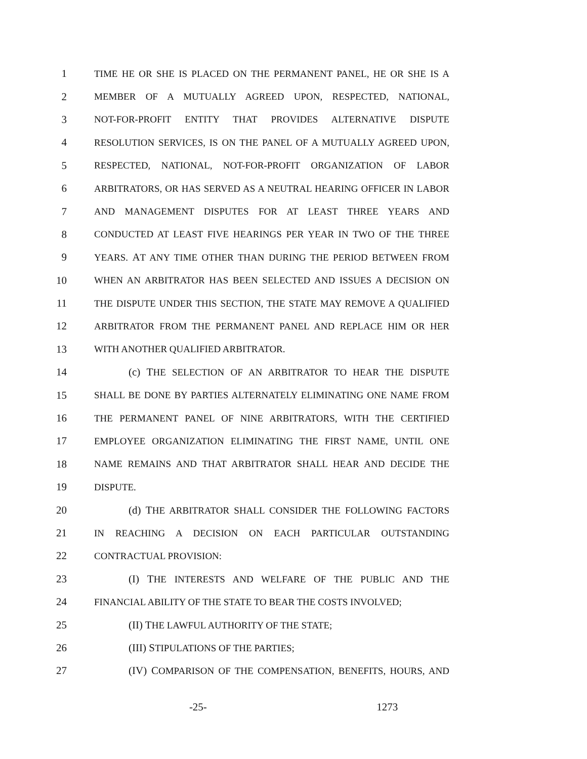1 TIME HE OR SHE IS PLACED ON THE PERMANENT PANEL, HE OR SHE IS A
2 MEMBER OF A MUTUALLY AGREED UPON, RESPECTED, NATIONAL,
3 NOT-FOR-PROFIT ENTITY THAT PROVIDES ALTERNATIVE DISPUTE
4 RESOLUTION SERVICES, IS ON THE PANEL OF A MUTUALLY AGREED UPON,
5 RESPECTED, NATIONAL, NOT-FOR-PROFIT ORGANIZATION OF LABOR
6 ARBITRATORS, OR HAS SERVED AS A NEUTRAL HEARING OFFICER IN LABOR
7 AND MANAGEMENT DISPUTES FOR AT LEAST THREE YEARS AND
8 CONDUCTED AT LEAST FIVE HEARINGS PER YEAR IN TWO OF THE THREE
9 YEARS. AT ANY TIME OTHER THAN DURING THE PERIOD BETWEEN FROM
10 WHEN AN ARBITRATOR HAS BEEN SELECTED AND ISSUES A DECISION ON
11 THE DISPUTE UNDER THIS SECTION, THE STATE MAY REMOVE A QUALIFIED
12 ARBITRATOR FROM THE PERMANENT PANEL AND REPLACE HIM OR HER
13 WITH ANOTHER QUALIFIED ARBITRATOR.
14 (c) THE SELECTION OF AN ARBITRATOR TO HEAR THE DISPUTE
15 SHALL BE DONE BY PARTIES ALTERNATELY ELIMINATING ONE NAME FROM
16 THE PERMANENT PANEL OF NINE ARBITRATORS, WITH THE CERTIFIED
17 EMPLOYEE ORGANIZATION ELIMINATING THE FIRST NAME, UNTIL ONE
18 NAME REMAINS AND THAT ARBITRATOR SHALL HEAR AND DECIDE THE
19 DISPUTE.
20 (d) THE ARBITRATOR SHALL CONSIDER THE FOLLOWING FACTORS
21 IN REACHING A DECISION ON EACH PARTICULAR OUTSTANDING
22 CONTRACTUAL PROVISION:
23 (I) THE INTERESTS AND WELFARE OF THE PUBLIC AND THE
24 FINANCIAL ABILITY OF THE STATE TO BEAR THE COSTS INVOLVED;
25 (II) THE LAWFUL AUTHORITY OF THE STATE;
26 (III) STIPULATIONS OF THE PARTIES;
27 (IV) COMPARISON OF THE COMPENSATION, BENEFITS, HOURS, AND
-25- 1273